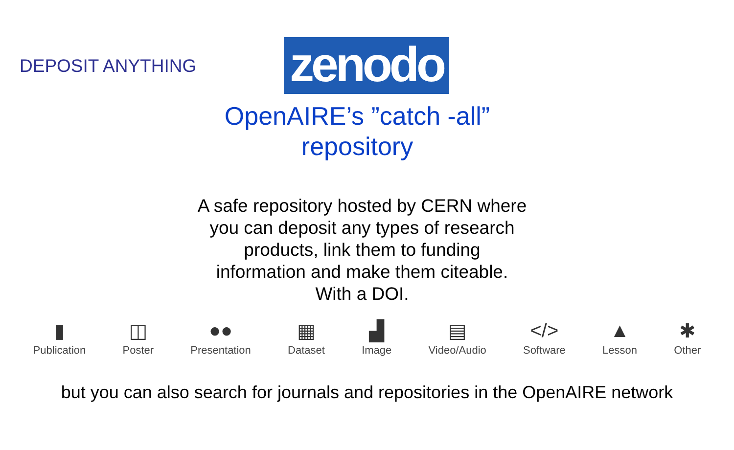DEPOSIT ANYTHING
zenodo
OpenAIRE’s ”catch -all”
repository
A safe repository hosted by CERN where
you can deposit any types of research
products, link them to funding
information and make them citeable.
With a DOI.
▮
Publication
◫
Poster
●●
Presentation
▦
Dataset
▟
Image
▤
Video/Audio
</>
Software
▲
Lesson
✱
Other
but you can also search for journals and repositories in the OpenAIRE network